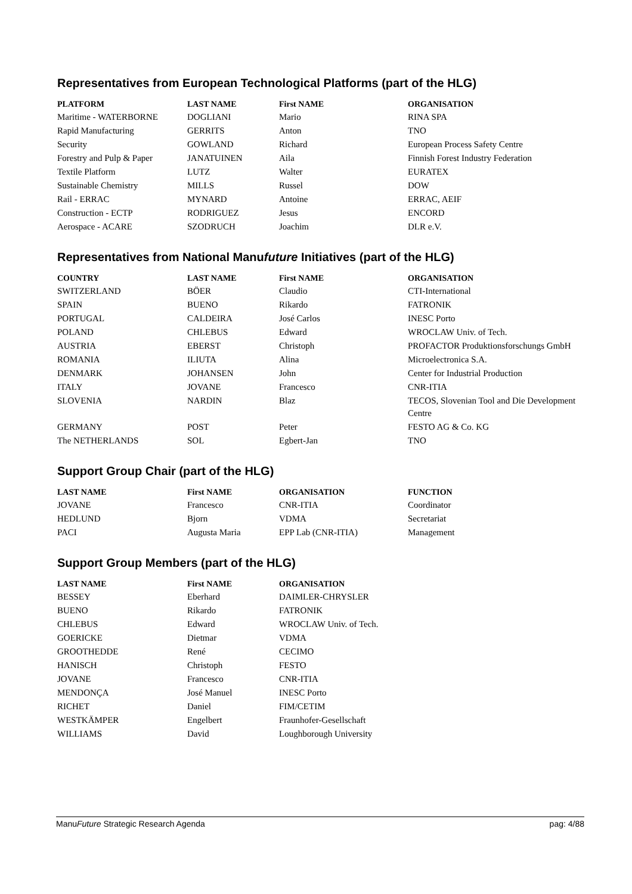Representatives from European Technological Platforms (part of the HLG)
| PLATFORM | LAST NAME | First NAME | ORGANISATION |
| --- | --- | --- | --- |
| Maritime - WATERBORNE | DOGLIANI | Mario | RINA SPA |
| Rapid Manufacturing | GERRITS | Anton | TNO |
| Security | GOWLAND | Richard | European Process Safety Centre |
| Forestry and Pulp & Paper | JANATUINEN | Aila | Finnish Forest Industry Federation |
| Textile Platform | LUTZ | Walter | EURATEX |
| Sustainable Chemistry | MILLS | Russel | DOW |
| Rail - ERRAC | MYNARD | Antoine | ERRAC, AEIF |
| Construction - ECTP | RODRIGUEZ | Jesus | ENCORD |
| Aerospace - ACARE | SZODRUCH | Joachim | DLR e.V. |
Representatives from National Manufuture Initiatives (part of the HLG)
| COUNTRY | LAST NAME | First NAME | ORGANISATION |
| --- | --- | --- | --- |
| SWITZERLAND | BÖER | Claudio | CTI-International |
| SPAIN | BUENO | Rikardo | FATRONIK |
| PORTUGAL | CALDEIRA | José Carlos | INESC Porto |
| POLAND | CHLEBUS | Edward | WROCLAW Univ. of Tech. |
| AUSTRIA | EBERST | Christoph | PROFACTOR Produktionsforschungs GmbH |
| ROMANIA | ILIUTA | Alina | Microelectronica S.A. |
| DENMARK | JOHANSEN | John | Center for Industrial Production |
| ITALY | JOVANE | Francesco | CNR-ITIA |
| SLOVENIA | NARDIN | Blaz | TECOS, Slovenian Tool and Die Development Centre |
| GERMANY | POST | Peter | FESTO AG & Co. KG |
| The NETHERLANDS | SOL | Egbert-Jan | TNO |
Support Group Chair (part of the HLG)
| LAST NAME | First NAME | ORGANISATION | FUNCTION |
| --- | --- | --- | --- |
| JOVANE | Francesco | CNR-ITIA | Coordinator |
| HEDLUND | Bjorn | VDMA | Secretariat |
| PACI | Augusta Maria | EPP Lab (CNR-ITIA) | Management |
Support Group Members (part of the HLG)
| LAST NAME | First NAME | ORGANISATION |
| --- | --- | --- |
| BESSEY | Eberhard | DAIMLER-CHRYSLER |
| BUENO | Rikardo | FATRONIK |
| CHLEBUS | Edward | WROCLAW Univ. of Tech. |
| GOERICKE | Dietmar | VDMA |
| GROOTHEDDE | René | CECIMO |
| HANISCH | Christoph | FESTO |
| JOVANE | Francesco | CNR-ITIA |
| MENDONÇA | José Manuel | INESC Porto |
| RICHET | Daniel | FIM/CETIM |
| WESTKÄMPER | Engelbert | Fraunhofer-Gesellschaft |
| WILLIAMS | David | Loughborough University |
ManuFuture Strategic Research Agenda pag: 4/88